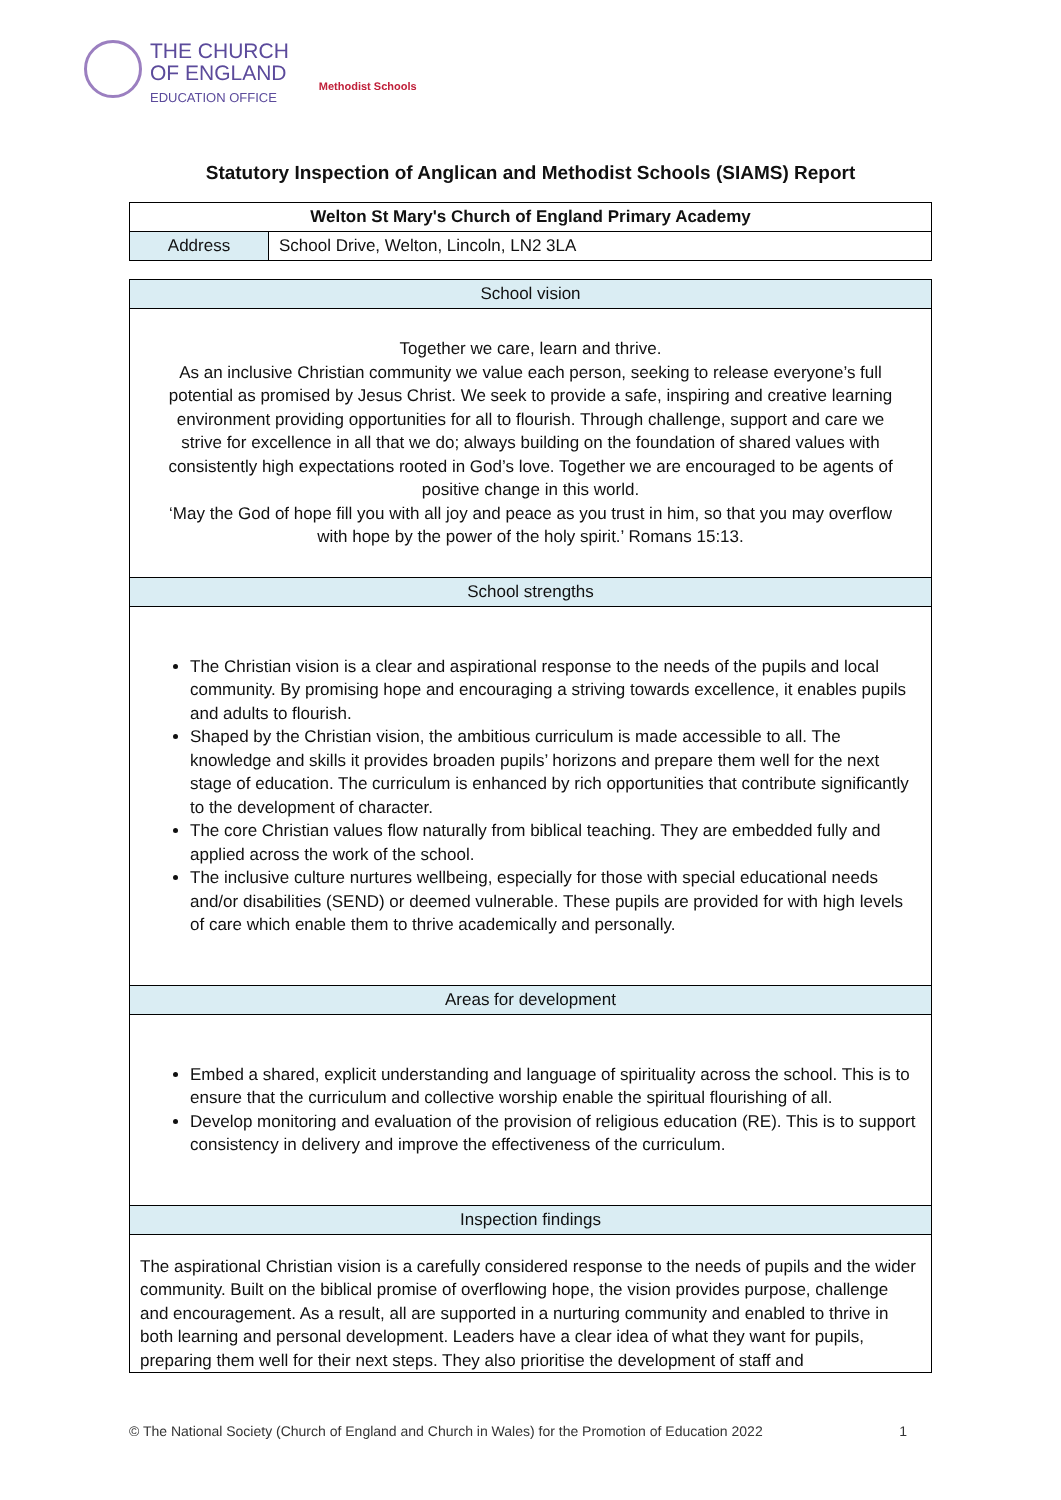THE CHURCH
OF ENGLAND
EDUCATION OFFICE Methodist Schools
Statutory Inspection of Anglican and Methodist Schools (SIAMS) Report
| Welton St Mary's Church of England Primary Academy | |
| --- | --- |
| Address | School Drive, Welton, Lincoln, LN2 3LA |
| School vision |
| --- |
| Together we care, learn and thrive. As an inclusive Christian community we value each person, seeking to release everyone’s full potential as promised by Jesus Christ. We seek to provide a safe, inspiring and creative learning environment providing opportunities for all to flourish. Through challenge, support and care we strive for excellence in all that we do; always building on the foundation of shared values with consistently high expectations rooted in God’s love. Together we are encouraged to be agents of positive change in this world. ‘May the God of hope fill you with all joy and peace as you trust in him, so that you may overflow with hope by the power of the holy spirit.’ Romans 15:13. |
| School strengths |
| The Christian vision is a clear and aspirational response to the needs of the pupils and local community. By promising hope and encouraging a striving towards excellence, it enables pupils and adults to flourish. Shaped by the Christian vision, the ambitious curriculum is made accessible to all. The knowledge and skills it provides broaden pupils’ horizons and prepare them well for the next stage of education. The curriculum is enhanced by rich opportunities that contribute significantly to the development of character. The core Christian values flow naturally from biblical teaching. They are embedded fully and applied across the work of the school. The inclusive culture nurtures wellbeing, especially for those with special educational needs and/or disabilities (SEND) or deemed vulnerable. These pupils are provided for with high levels of care which enable them to thrive academically and personally. |
| Areas for development |
| Embed a shared, explicit understanding and language of spirituality across the school. This is to ensure that the curriculum and collective worship enable the spiritual flourishing of all. Develop monitoring and evaluation of the provision of religious education (RE). This is to support consistency in delivery and improve the effectiveness of the curriculum. |
| Inspection findings |
| The aspirational Christian vision is a carefully considered response to the needs of pupils and the wider community. Built on the biblical promise of overflowing hope, the vision provides purpose, challenge and encouragement. As a result, all are supported in a nurturing community and enabled to thrive in both learning and personal development. Leaders have a clear idea of what they want for pupils, preparing them well for their next steps. They also prioritise the development of staff and |
© The National Society (Church of England and Church in Wales) for the Promotion of Education 2022 1